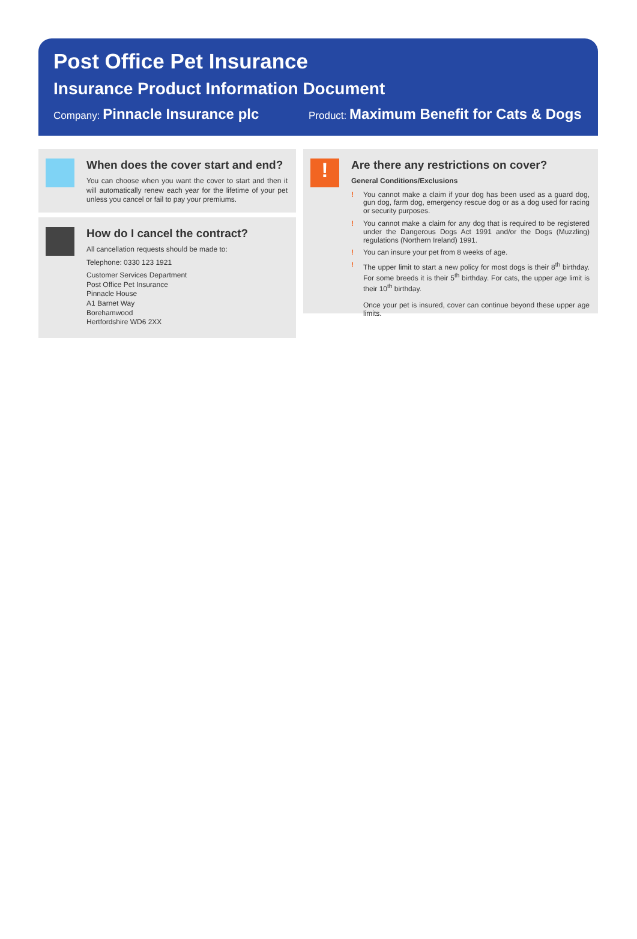Post Office Pet Insurance
Insurance Product Information Document
Company: Pinnacle Insurance plc
Product: Maximum Benefit for Cats & Dogs
When does the cover start and end?
You can choose when you want the cover to start and then it will automatically renew each year for the lifetime of your pet unless you cancel or fail to pay your premiums.
How do I cancel the contract?
All cancellation requests should be made to:
Telephone: 0330 123 1921
Customer Services Department
Post Office Pet Insurance
Pinnacle House
A1 Barnet Way
Borehamwood
Hertfordshire WD6 2XX
!
Are there any restrictions on cover?
General Conditions/Exclusions
! You cannot make a claim if your dog has been used as a guard dog, gun dog, farm dog, emergency rescue dog or as a dog used for racing or security purposes.
! You cannot make a claim for any dog that is required to be registered under the Dangerous Dogs Act 1991 and/or the Dogs (Muzzling) regulations (Northern Ireland) 1991.
! You can insure your pet from 8 weeks of age.
! The upper limit to start a new policy for most dogs is their 8<sup>th</sup> birthday. For some breeds it is their 5<sup>th</sup> birthday. For cats, the upper age limit is their 10<sup>th</sup> birthday.
Once your pet is insured, cover can continue beyond these upper age limits.